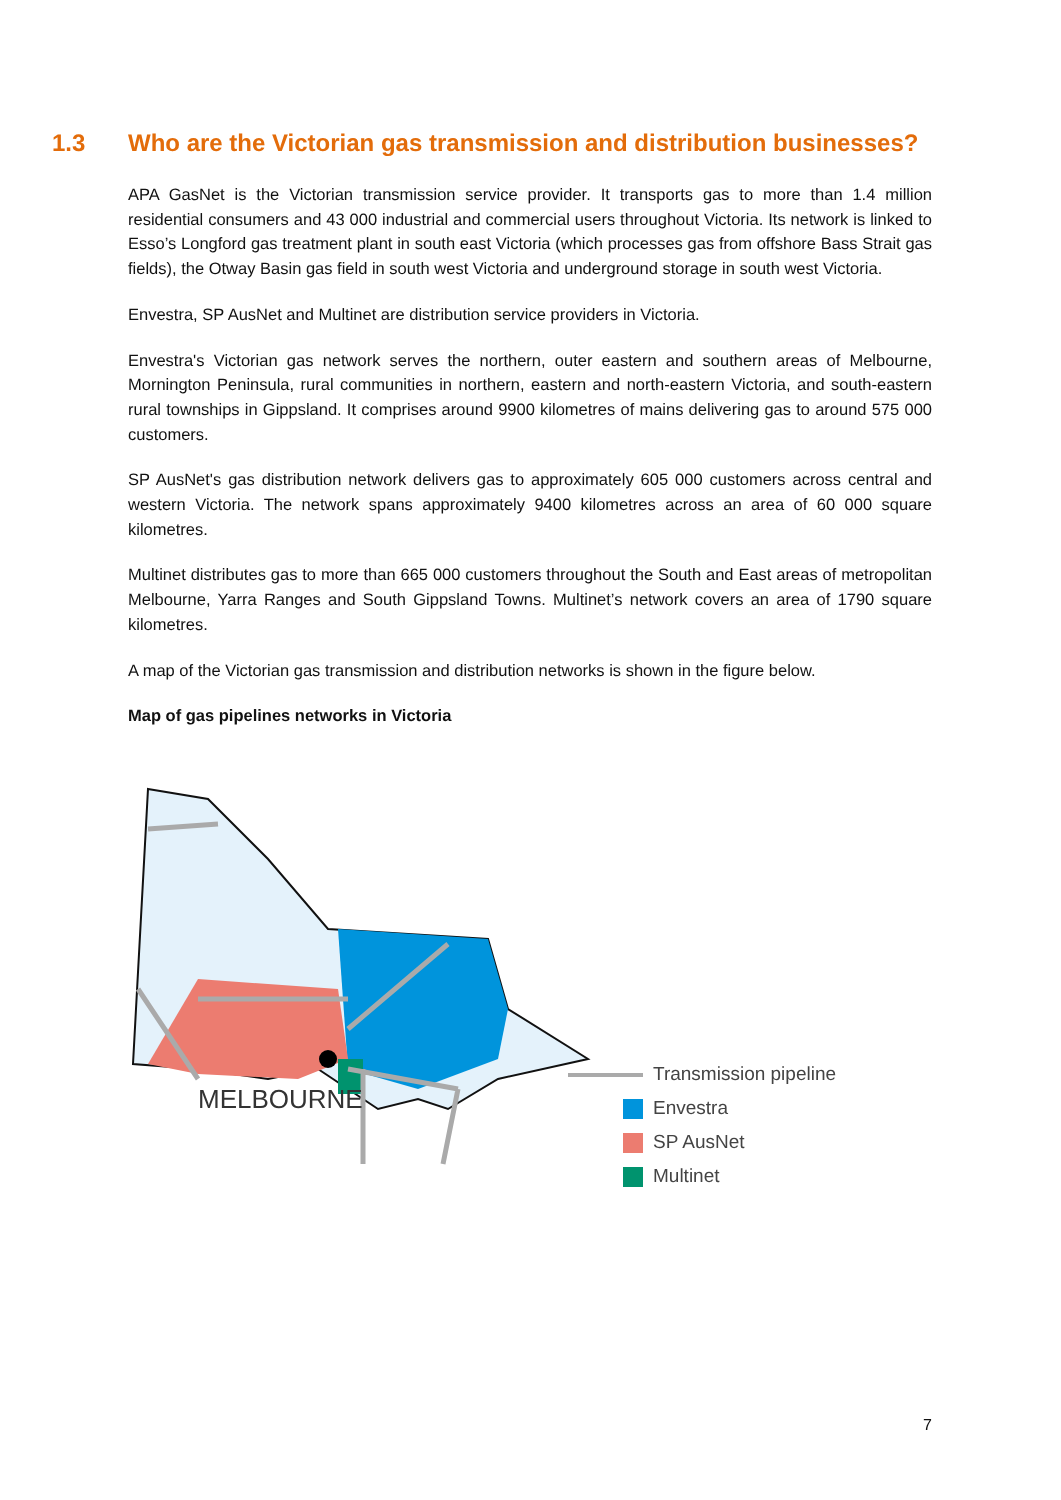1.3 Who are the Victorian gas transmission and distribution businesses?
APA GasNet is the Victorian transmission service provider. It transports gas to more than 1.4 million residential consumers and 43 000 industrial and commercial users throughout Victoria. Its network is linked to Esso’s Longford gas treatment plant in south east Victoria (which processes gas from offshore Bass Strait gas fields), the Otway Basin gas field in south west Victoria and underground storage in south west Victoria.
Envestra, SP AusNet and Multinet are distribution service providers in Victoria.
Envestra's Victorian gas network serves the northern, outer eastern and southern areas of Melbourne, Mornington Peninsula, rural communities in northern, eastern and north-eastern Victoria, and south-eastern rural townships in Gippsland. It comprises around 9900 kilometres of mains delivering gas to around 575 000 customers.
SP AusNet's gas distribution network delivers gas to approximately 605 000 customers across central and western Victoria. The network spans approximately 9400 kilometres across an area of 60 000 square kilometres.
Multinet distributes gas to more than 665 000 customers throughout the South and East areas of metropolitan Melbourne, Yarra Ranges and South Gippsland Towns. Multinet’s network covers an area of 1790 square kilometres.
A map of the Victorian gas transmission and distribution networks is shown in the figure below.
Map of gas pipelines networks in Victoria
MELBOURNE
Transmission pipeline
Envestra
SP AusNet
Multinet
7